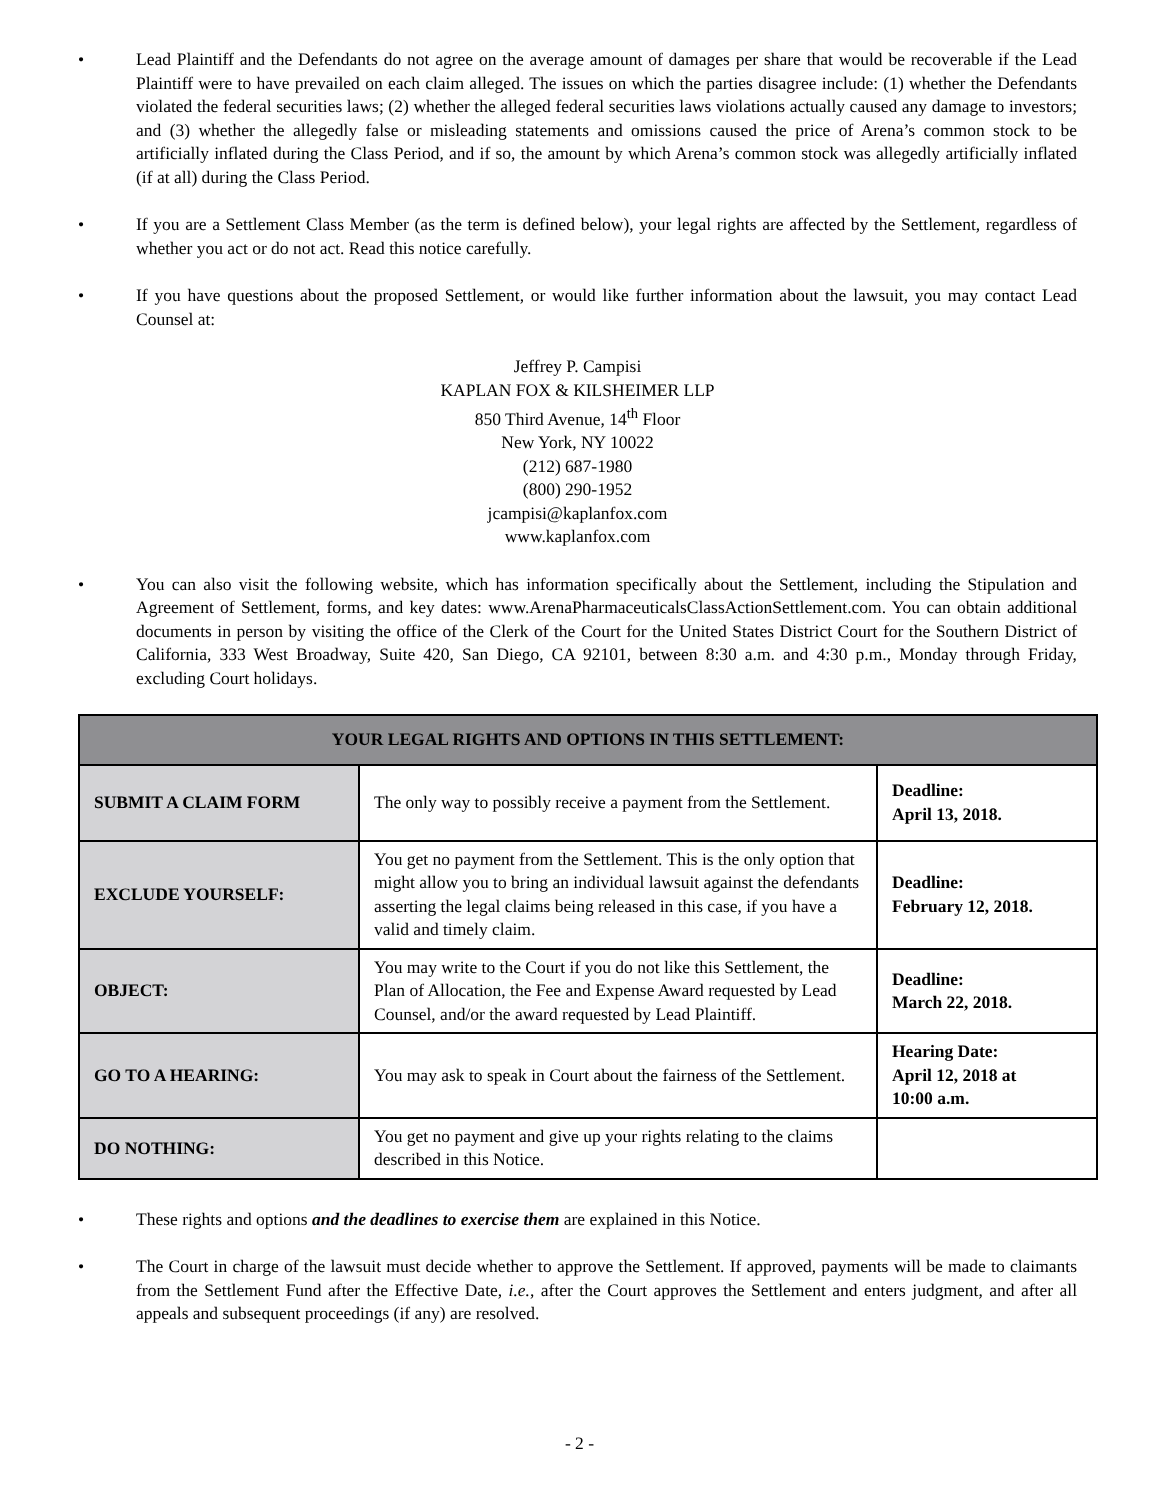• Lead Plaintiff and the Defendants do not agree on the average amount of damages per share that would be recoverable if the Lead Plaintiff were to have prevailed on each claim alleged. The issues on which the parties disagree include: (1) whether the Defendants violated the federal securities laws; (2) whether the alleged federal securities laws violations actually caused any damage to investors; and (3) whether the allegedly false or misleading statements and omissions caused the price of Arena’s common stock to be artificially inflated during the Class Period, and if so, the amount by which Arena’s common stock was allegedly artificially inflated (if at all) during the Class Period.
• If you are a Settlement Class Member (as the term is defined below), your legal rights are affected by the Settlement, regardless of whether you act or do not act. Read this notice carefully.
• If you have questions about the proposed Settlement, or would like further information about the lawsuit, you may contact Lead Counsel at:
Jeffrey P. Campisi
KAPLAN FOX & KILSHEIMER LLP
850 Third Avenue, 14<sup>th</sup> Floor
New York, NY 10022
(212) 687-1980
(800) 290-1952
jcampisi@kaplanfox.com
www.kaplanfox.com
• You can also visit the following website, which has information specifically about the Settlement, including the Stipulation and Agreement of Settlement, forms, and key dates: www.ArenaPharmaceuticalsClassActionSettlement.com. You can obtain additional documents in person by visiting the office of the Clerk of the Court for the United States District Court for the Southern District of California, 333 West Broadway, Suite 420, San Diego, CA 92101, between 8:30 a.m. and 4:30 p.m., Monday through Friday, excluding Court holidays.
| YOUR LEGAL RIGHTS AND OPTIONS IN THIS SETTLEMENT: | | |
| --- | --- | --- |
| SUBMIT A CLAIM FORM | The only way to possibly receive a payment from the Settlement. | Deadline: April 13, 2018. |
| EXCLUDE YOURSELF: | You get no payment from the Settlement. This is the only option that might allow you to bring an individual lawsuit against the defendants asserting the legal claims being released in this case, if you have a valid and timely claim. | Deadline: February 12, 2018. |
| OBJECT: | You may write to the Court if you do not like this Settlement, the Plan of Allocation, the Fee and Expense Award requested by Lead Counsel, and/or the award requested by Lead Plaintiff. | Deadline: March 22, 2018. |
| GO TO A HEARING: | You may ask to speak in Court about the fairness of the Settlement. | Hearing Date: April 12, 2018 at 10:00 a.m. |
| DO NOTHING: | You get no payment and give up your rights relating to the claims described in this Notice. | |
• These rights and options and the deadlines to exercise them are explained in this Notice.
• The Court in charge of the lawsuit must decide whether to approve the Settlement. If approved, payments will be made to claimants from the Settlement Fund after the Effective Date, i.e., after the Court approves the Settlement and enters judgment, and after all appeals and subsequent proceedings (if any) are resolved.
- 2 -